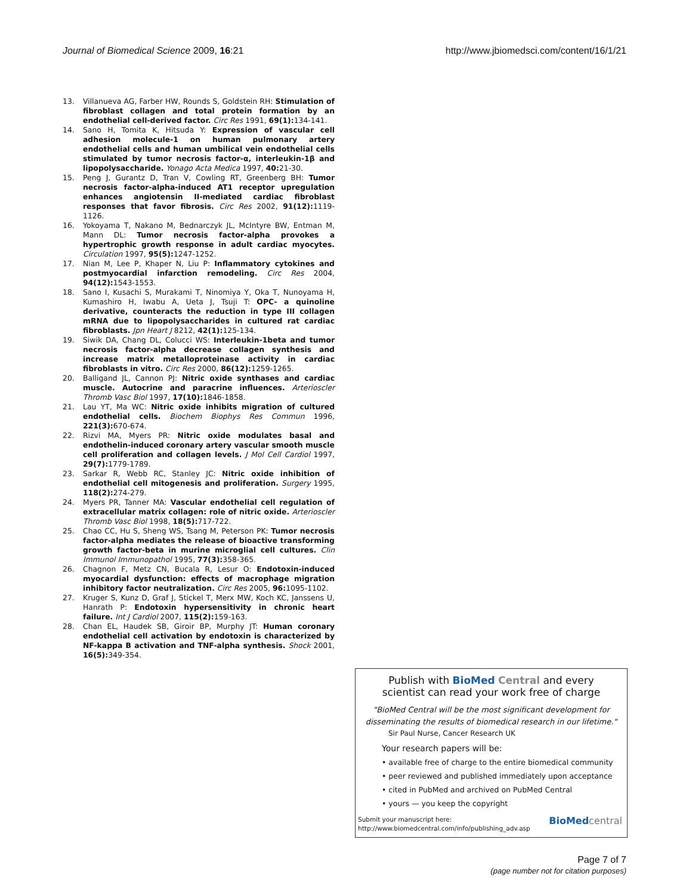Journal of Biomedical Science 2009, 16:21
http://www.jbiomedsci.com/content/16/1/21
13. Villanueva AG, Farber HW, Rounds S, Goldstein RH: Stimulation of fibroblast collagen and total protein formation by an endothelial cell-derived factor. Circ Res 1991, 69(1): 134-141.
14. Sano H, Tomita K, Hitsuda Y: Expression of vascular cell adhesion molecule-1 on human pulmonary artery endothelial cells and human umbilical vein endothelial cells stimulated by tumor necrosis factor-α, interleukin-1β and lipopolysaccharide. Yonago Acta Medica 1997, 40: 21-30.
15. Peng J, Gurantz D, Tran V, Cowling RT, Greenberg BH: Tumor necrosis factor-alpha-induced AT1 receptor upregulation enhances angiotensin II-mediated cardiac fibroblast responses that favor fibrosis. Circ Res 2002, 91(12): 1119-1126.
16. Yokoyama T, Nakano M, Bednarczyk JL, McIntyre BW, Entman M, Mann DL: Tumor necrosis factor-alpha provokes a hypertrophic growth response in adult cardiac myocytes. Circulation 1997, 95(5): 1247-1252.
17. Nian M, Lee P, Khaper N, Liu P: Inflammatory cytokines and postmyocardial infarction remodeling. Circ Res 2004, 94(12): 1543-1553.
18. Sano I, Kusachi S, Murakami T, Ninomiya Y, Oka T, Nunoyama H, Kumashiro H, Iwabu A, Ueta J, Tsuji T: OPC- a quinoline derivative, counteracts the reduction in type III collagen mRNA due to lipopolysaccharides in cultured rat cardiac fibroblasts. Jpn Heart J 8212, 42(1): 125-134.
19. Siwik DA, Chang DL, Colucci WS: Interleukin-1beta and tumor necrosis factor-alpha decrease collagen synthesis and increase matrix metalloproteinase activity in cardiac fibroblasts in vitro. Circ Res 2000, 86(12): 1259-1265.
20. Balligand JL, Cannon PJ: Nitric oxide synthases and cardiac muscle. Autocrine and paracrine influences. Arterioscler Thromb Vasc Biol 1997, 17(10): 1846-1858.
21. Lau YT, Ma WC: Nitric oxide inhibits migration of cultured endothelial cells. Biochem Biophys Res Commun 1996, 221(3): 670-674.
22. Rizvi MA, Myers PR: Nitric oxide modulates basal and endothelin-induced coronary artery vascular smooth muscle cell proliferation and collagen levels. J Mol Cell Cardiol 1997, 29(7): 1779-1789.
23. Sarkar R, Webb RC, Stanley JC: Nitric oxide inhibition of endothelial cell mitogenesis and proliferation. Surgery 1995, 118(2): 274-279.
24. Myers PR, Tanner MA: Vascular endothelial cell regulation of extracellular matrix collagen: role of nitric oxide. Arterioscler Thromb Vasc Biol 1998, 18(5): 717-722.
25. Chao CC, Hu S, Sheng WS, Tsang M, Peterson PK: Tumor necrosis factor-alpha mediates the release of bioactive transforming growth factor-beta in murine microglial cell cultures. Clin Immunol Immunopathol 1995, 77(3): 358-365.
26. Chagnon F, Metz CN, Bucala R, Lesur O: Endotoxin-induced myocardial dysfunction: effects of macrophage migration inhibitory factor neutralization. Circ Res 2005, 96: 1095-1102.
27. Kruger S, Kunz D, Graf J, Stickel T, Merx MW, Koch KC, Janssens U, Hanrath P: Endotoxin hypersensitivity in chronic heart failure. Int J Cardiol 2007, 115(2): 159-163.
28. Chan EL, Haudek SB, Giroir BP, Murphy JT: Human coronary endothelial cell activation by endotoxin is characterized by NF-kappa B activation and TNF-alpha synthesis. Shock 2001, 16(5): 349-354.
Publish with BioMed Central and every
scientist can read your work free of charge
"BioMed Central will be the most significant development for disseminating the results of biomedical research in our lifetime."
Sir Paul Nurse, Cancer Research UK
Your research papers will be:
• available free of charge to the entire biomedical community
• peer reviewed and published immediately upon acceptance
• cited in PubMed and archived on PubMed Central
• yours — you keep the copyright
Submit your manuscript here:
http://www.biomedcentral.com/info/publishing_adv.asp
BioMed central
Page 7 of 7
(page number not for citation purposes)